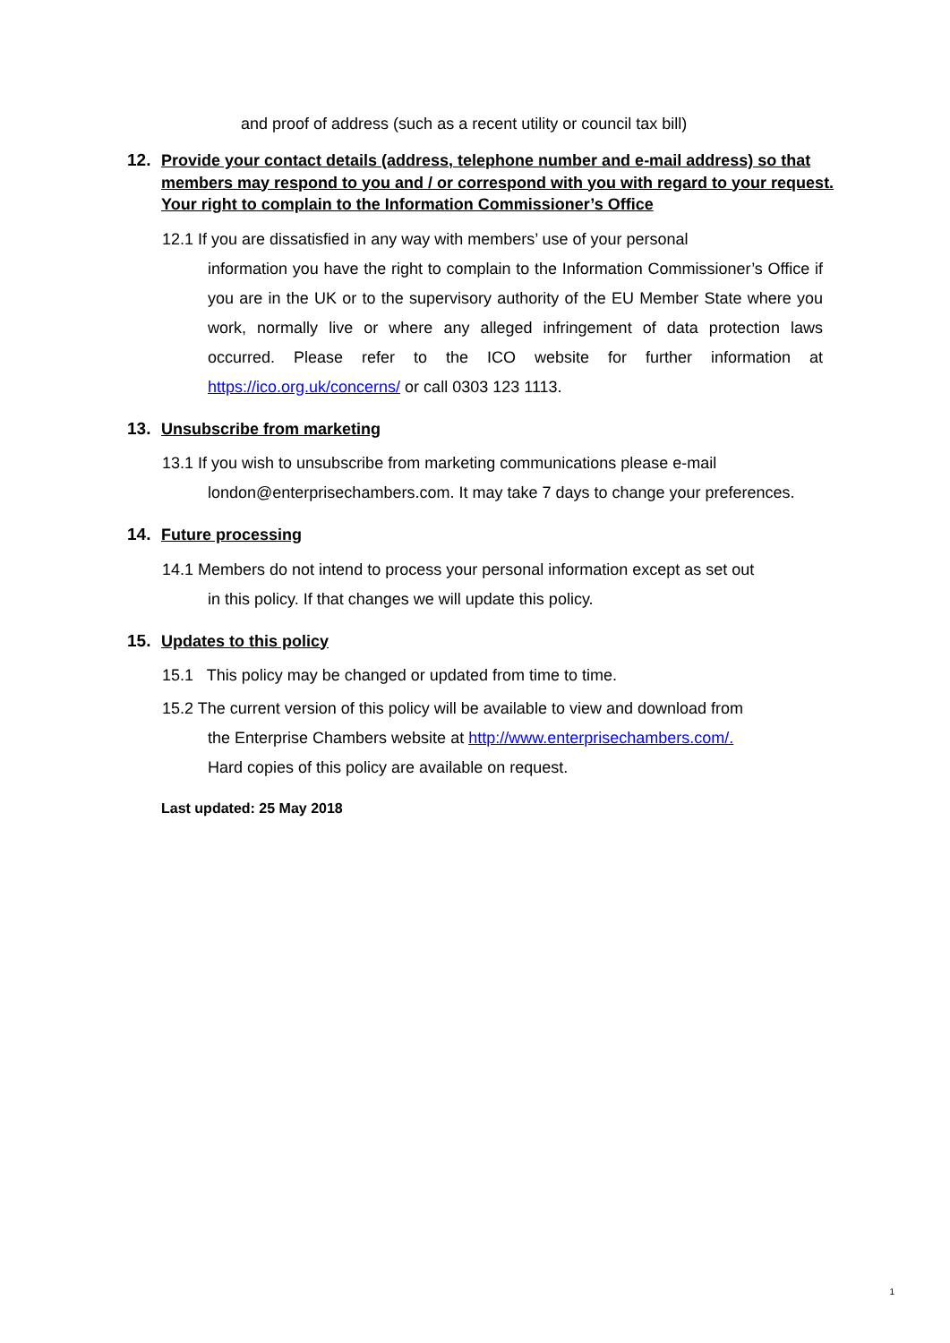and proof of address (such as a recent utility or council tax bill)
12. Provide your contact details (address, telephone number and e-mail address) so that members may respond to you and / or correspond with you with regard to your request. Your right to complain to the Information Commissioner’s Office
12.1 If you are dissatisfied in any way with members’ use of your personal
information you have the right to complain to the Information Commissioner’s Office if you are in the UK or to the supervisory authority of the EU Member State where you work, normally live or where any alleged infringement of data protection laws occurred. Please refer to the ICO website for further information at https://ico.org.uk/concerns/ or call 0303 123 1113.
13. Unsubscribe from marketing
13.1 If you wish to unsubscribe from marketing communications please e-mail
london@enterprisechambers.com. It may take 7 days to change your preferences.
14. Future processing
14.1 Members do not intend to process your personal information except as set out
in this policy. If that changes we will update this policy.
15. Updates to this policy
15.1 This policy may be changed or updated from time to time.
15.2 The current version of this policy will be available to view and download from
the Enterprise Chambers website at http://www.enterprisechambers.com/.
Hard copies of this policy are available on request.
Last updated: 25 May 2018
1